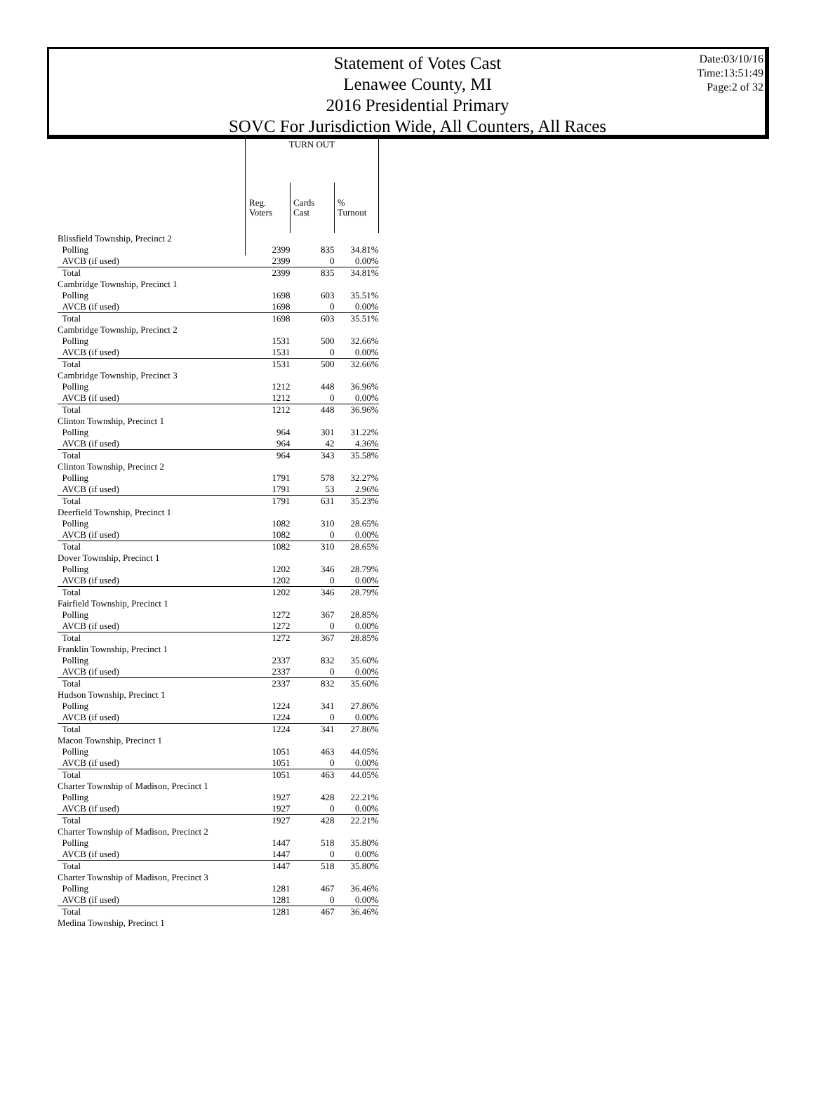Statement of Votes Cast
Lenawee County, MI
2016 Presidential Primary
SOVC For Jurisdiction Wide, All Counters, All Races
Date:03/10/16
Time:13:51:49
Page:2 of 32
| | TURN OUT | | |
| --- | --- | --- | --- |
| | Reg. Voters | Cards Cast | % Turnout |
| Blissfield Township, Precinct 2 | | | |
| Polling | 2399 | 835 | 34.81% |
| AVCB (if used) | 2399 | 0 | 0.00% |
| Total | 2399 | 835 | 34.81% |
| Cambridge Township, Precinct 1 | | | |
| Polling | 1698 | 603 | 35.51% |
| AVCB (if used) | 1698 | 0 | 0.00% |
| Total | 1698 | 603 | 35.51% |
| Cambridge Township, Precinct 2 | | | |
| Polling | 1531 | 500 | 32.66% |
| AVCB (if used) | 1531 | 0 | 0.00% |
| Total | 1531 | 500 | 32.66% |
| Cambridge Township, Precinct 3 | | | |
| Polling | 1212 | 448 | 36.96% |
| AVCB (if used) | 1212 | 0 | 0.00% |
| Total | 1212 | 448 | 36.96% |
| Clinton Township, Precinct 1 | | | |
| Polling | 964 | 301 | 31.22% |
| AVCB (if used) | 964 | 42 | 4.36% |
| Total | 964 | 343 | 35.58% |
| Clinton Township, Precinct 2 | | | |
| Polling | 1791 | 578 | 32.27% |
| AVCB (if used) | 1791 | 53 | 2.96% |
| Total | 1791 | 631 | 35.23% |
| Deerfield Township, Precinct 1 | | | |
| Polling | 1082 | 310 | 28.65% |
| AVCB (if used) | 1082 | 0 | 0.00% |
| Total | 1082 | 310 | 28.65% |
| Dover Township, Precinct 1 | | | |
| Polling | 1202 | 346 | 28.79% |
| AVCB (if used) | 1202 | 0 | 0.00% |
| Total | 1202 | 346 | 28.79% |
| Fairfield Township, Precinct 1 | | | |
| Polling | 1272 | 367 | 28.85% |
| AVCB (if used) | 1272 | 0 | 0.00% |
| Total | 1272 | 367 | 28.85% |
| Franklin Township, Precinct 1 | | | |
| Polling | 2337 | 832 | 35.60% |
| AVCB (if used) | 2337 | 0 | 0.00% |
| Total | 2337 | 832 | 35.60% |
| Hudson Township, Precinct 1 | | | |
| Polling | 1224 | 341 | 27.86% |
| AVCB (if used) | 1224 | 0 | 0.00% |
| Total | 1224 | 341 | 27.86% |
| Macon Township, Precinct 1 | | | |
| Polling | 1051 | 463 | 44.05% |
| AVCB (if used) | 1051 | 0 | 0.00% |
| Total | 1051 | 463 | 44.05% |
| Charter Township of Madison, Precinct 1 | | | |
| Polling | 1927 | 428 | 22.21% |
| AVCB (if used) | 1927 | 0 | 0.00% |
| Total | 1927 | 428 | 22.21% |
| Charter Township of Madison, Precinct 2 | | | |
| Polling | 1447 | 518 | 35.80% |
| AVCB (if used) | 1447 | 0 | 0.00% |
| Total | 1447 | 518 | 35.80% |
| Charter Township of Madison, Precinct 3 | | | |
| Polling | 1281 | 467 | 36.46% |
| AVCB (if used) | 1281 | 0 | 0.00% |
| Total | 1281 | 467 | 36.46% |
| Medina Township, Precinct 1 | | | |